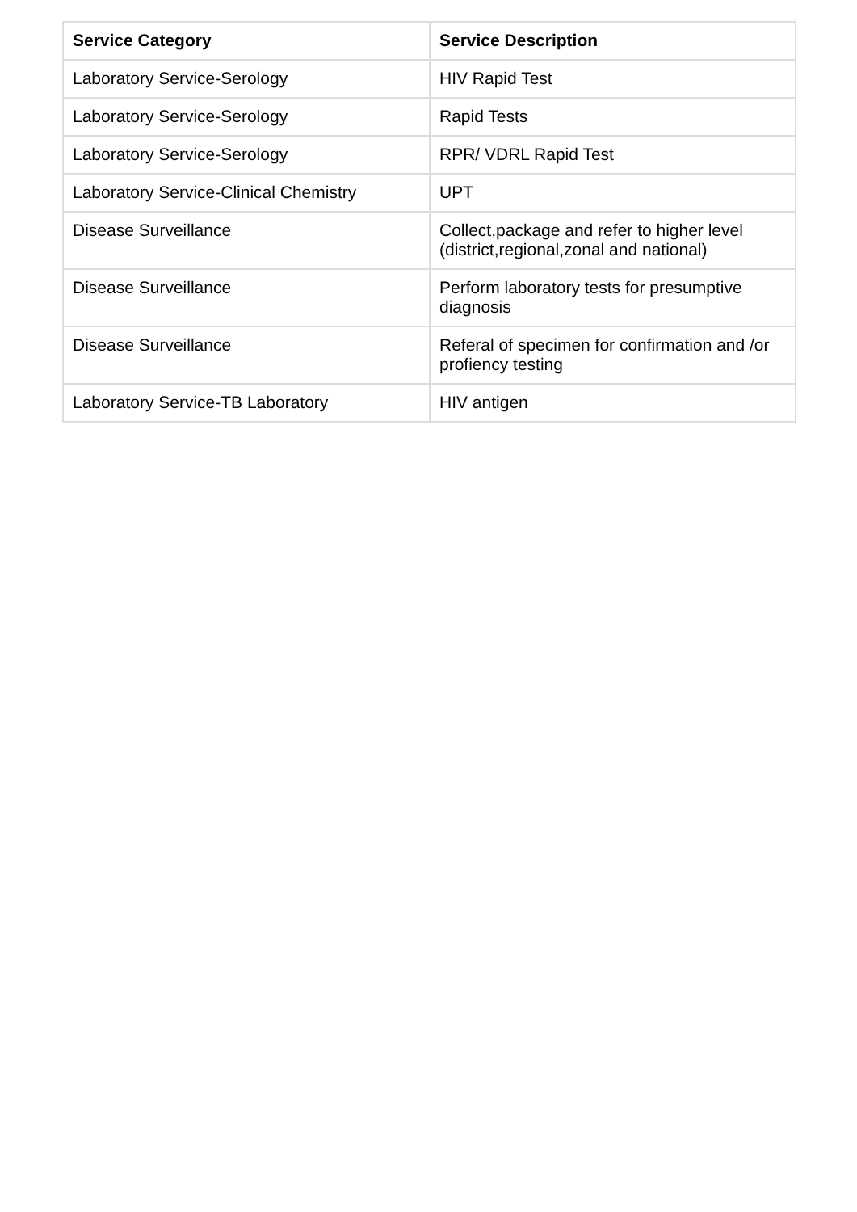| Service Category | Service Description |
| --- | --- |
| Laboratory Service-Serology | HIV Rapid Test |
| Laboratory Service-Serology | Rapid Tests |
| Laboratory Service-Serology | RPR/ VDRL Rapid Test |
| Laboratory Service-Clinical Chemistry | UPT |
| Disease Surveillance | Collect,package and refer to higher level (district,regional,zonal and national) |
| Disease Surveillance | Perform laboratory tests for presumptive diagnosis |
| Disease Surveillance | Referal of specimen for confirmation and /or profiency testing |
| Laboratory Service-TB Laboratory | HIV antigen |